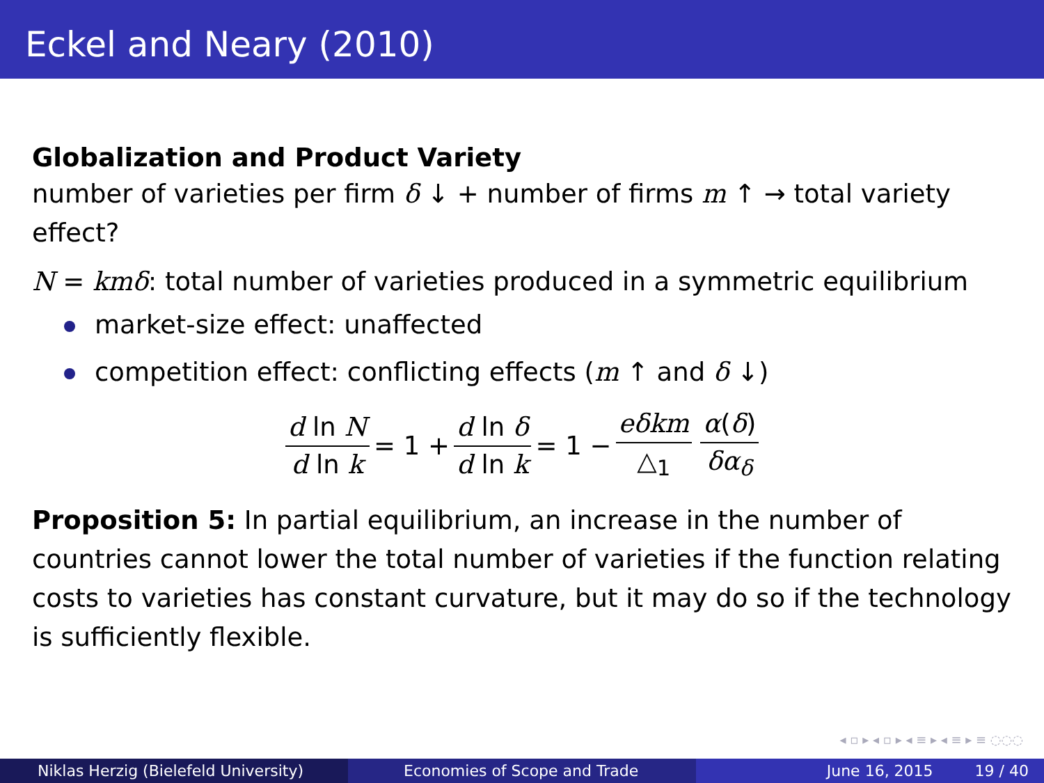Eckel and Neary (2010)
Globalization and Product Variety
number of varieties per firm δ ↓ + number of firms m ↑ → total variety effect?
N = kmδ: total number of varieties produced in a symmetric equilibrium
market-size effect: unaffected
competition effect: conflicting effects (m ↑ and δ ↓)
d ln N d ln k = 1 + d ln δ d ln k = 1 − eδkm △<sub>1</sub> α(δ) δα<sub>δ</sub>
Proposition 5: In partial equilibrium, an increase in the number of countries cannot lower the total number of varieties if the function relating costs to varieties has constant curvature, but it may do so if the technology is sufficiently flexible.
◂ ▫ ▸ ◂ ▫ ▸ ◂ ≡ ▸ ◂ ≡ ▸ ≡ ◌◌◌
Niklas Herzig (Bielefeld University) Economies of Scope and Trade June 16, 2015 19 / 40